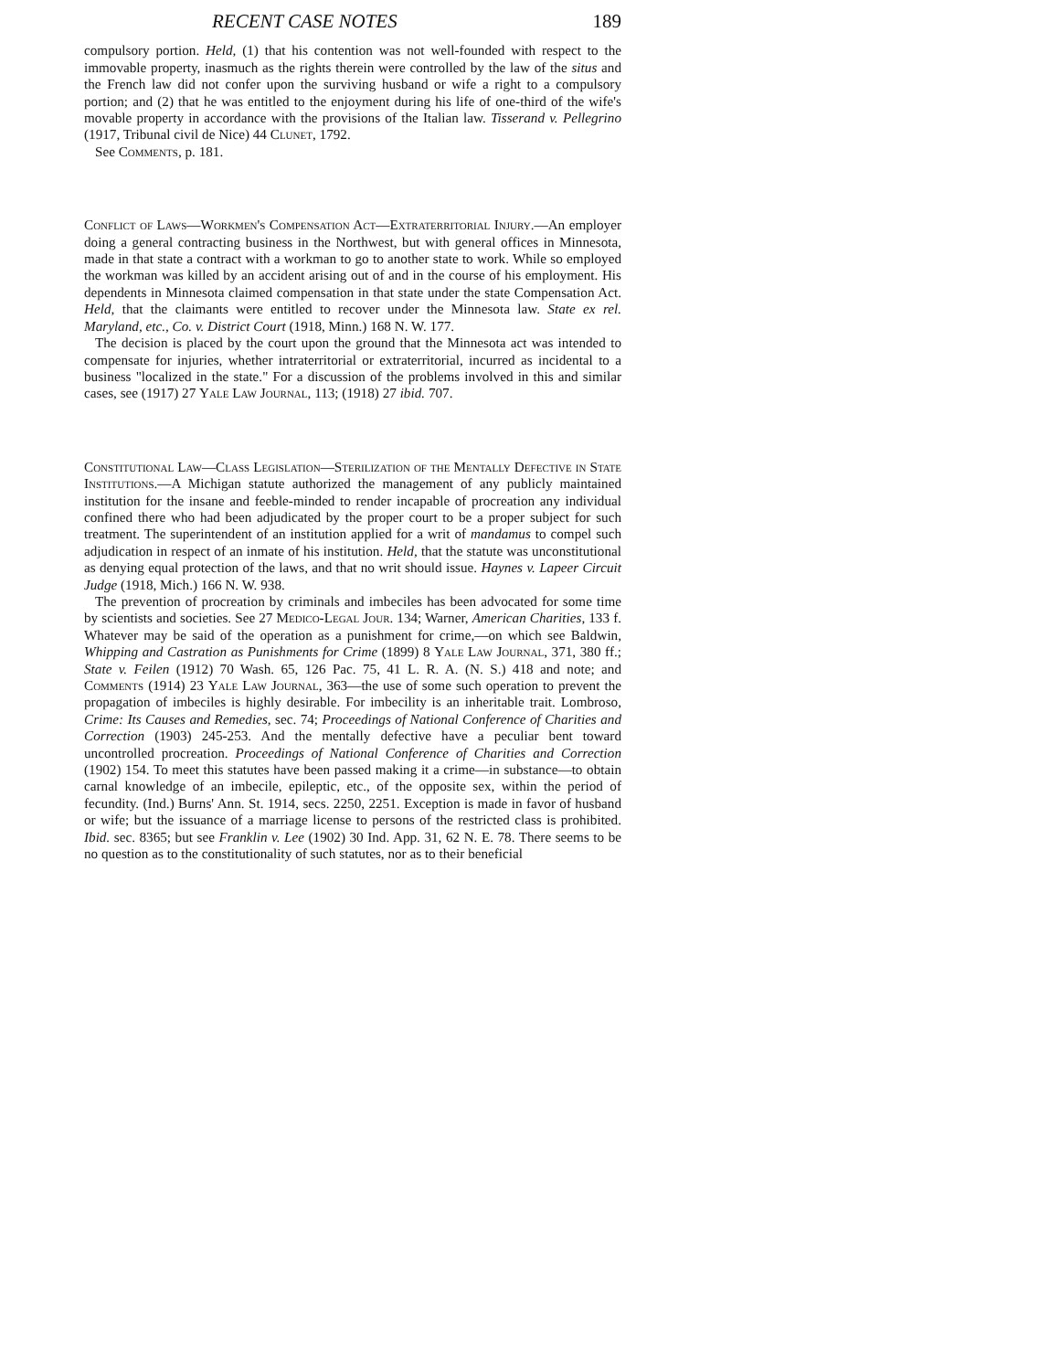RECENT CASE NOTES 189
compulsory portion. Held, (1) that his contention was not well-founded with respect to the immovable property, inasmuch as the rights therein were controlled by the law of the situs and the French law did not confer upon the surviving husband or wife a right to a compulsory portion; and (2) that he was entitled to the enjoyment during his life of one-third of the wife's movable property in accordance with the provisions of the Italian law. Tisserand v. Pellegrino (1917, Tribunal civil de Nice) 44 Clunet, 1792.
See Comments, p. 181.
Conflict of Laws—Workmen's Compensation Act—Extraterritorial Injury.—An employer doing a general contracting business in the Northwest, but with general offices in Minnesota, made in that state a contract with a workman to go to another state to work. While so employed the workman was killed by an accident arising out of and in the course of his employment. His dependents in Minnesota claimed compensation in that state under the state Compensation Act. Held, that the claimants were entitled to recover under the Minnesota law. State ex rel. Maryland, etc., Co. v. District Court (1918, Minn.) 168 N. W. 177.
The decision is placed by the court upon the ground that the Minnesota act was intended to compensate for injuries, whether intraterritorial or extraterritorial, incurred as incidental to a business "localized in the state." For a discussion of the problems involved in this and similar cases, see (1917) 27 Yale Law Journal, 113; (1918) 27 ibid. 707.
Constitutional Law—Class Legislation—Sterilization of the Mentally Defective in State Institutions.—A Michigan statute authorized the management of any publicly maintained institution for the insane and feeble-minded to render incapable of procreation any individual confined there who had been adjudicated by the proper court to be a proper subject for such treatment. The superintendent of an institution applied for a writ of mandamus to compel such adjudication in respect of an inmate of his institution. Held, that the statute was unconstitutional as denying equal protection of the laws, and that no writ should issue. Haynes v. Lapeer Circuit Judge (1918, Mich.) 166 N. W. 938.
The prevention of procreation by criminals and imbeciles has been advocated for some time by scientists and societies. See 27 Medico-Legal Jour. 134; Warner, American Charities, 133 f. Whatever may be said of the operation as a punishment for crime,—on which see Baldwin, Whipping and Castration as Punishments for Crime (1899) 8 Yale Law Journal, 371, 380 ff.; State v. Feilen (1912) 70 Wash. 65, 126 Pac. 75, 41 L. R. A. (N. S.) 418 and note; and Comments (1914) 23 Yale Law Journal, 363—the use of some such operation to prevent the propagation of imbeciles is highly desirable. For imbecility is an inheritable trait. Lombroso, Crime: Its Causes and Remedies, sec. 74; Proceedings of National Conference of Charities and Correction (1903) 245-253. And the mentally defective have a peculiar bent toward uncontrolled procreation. Proceedings of National Conference of Charities and Correction (1902) 154. To meet this statutes have been passed making it a crime—in substance—to obtain carnal knowledge of an imbecile, epileptic, etc., of the opposite sex, within the period of fecundity. (Ind.) Burns' Ann. St. 1914, secs. 2250, 2251. Exception is made in favor of husband or wife; but the issuance of a marriage license to persons of the restricted class is prohibited. Ibid. sec. 8365; but see Franklin v. Lee (1902) 30 Ind. App. 31, 62 N. E. 78. There seems to be no question as to the constitutionality of such statutes, nor as to their beneficial